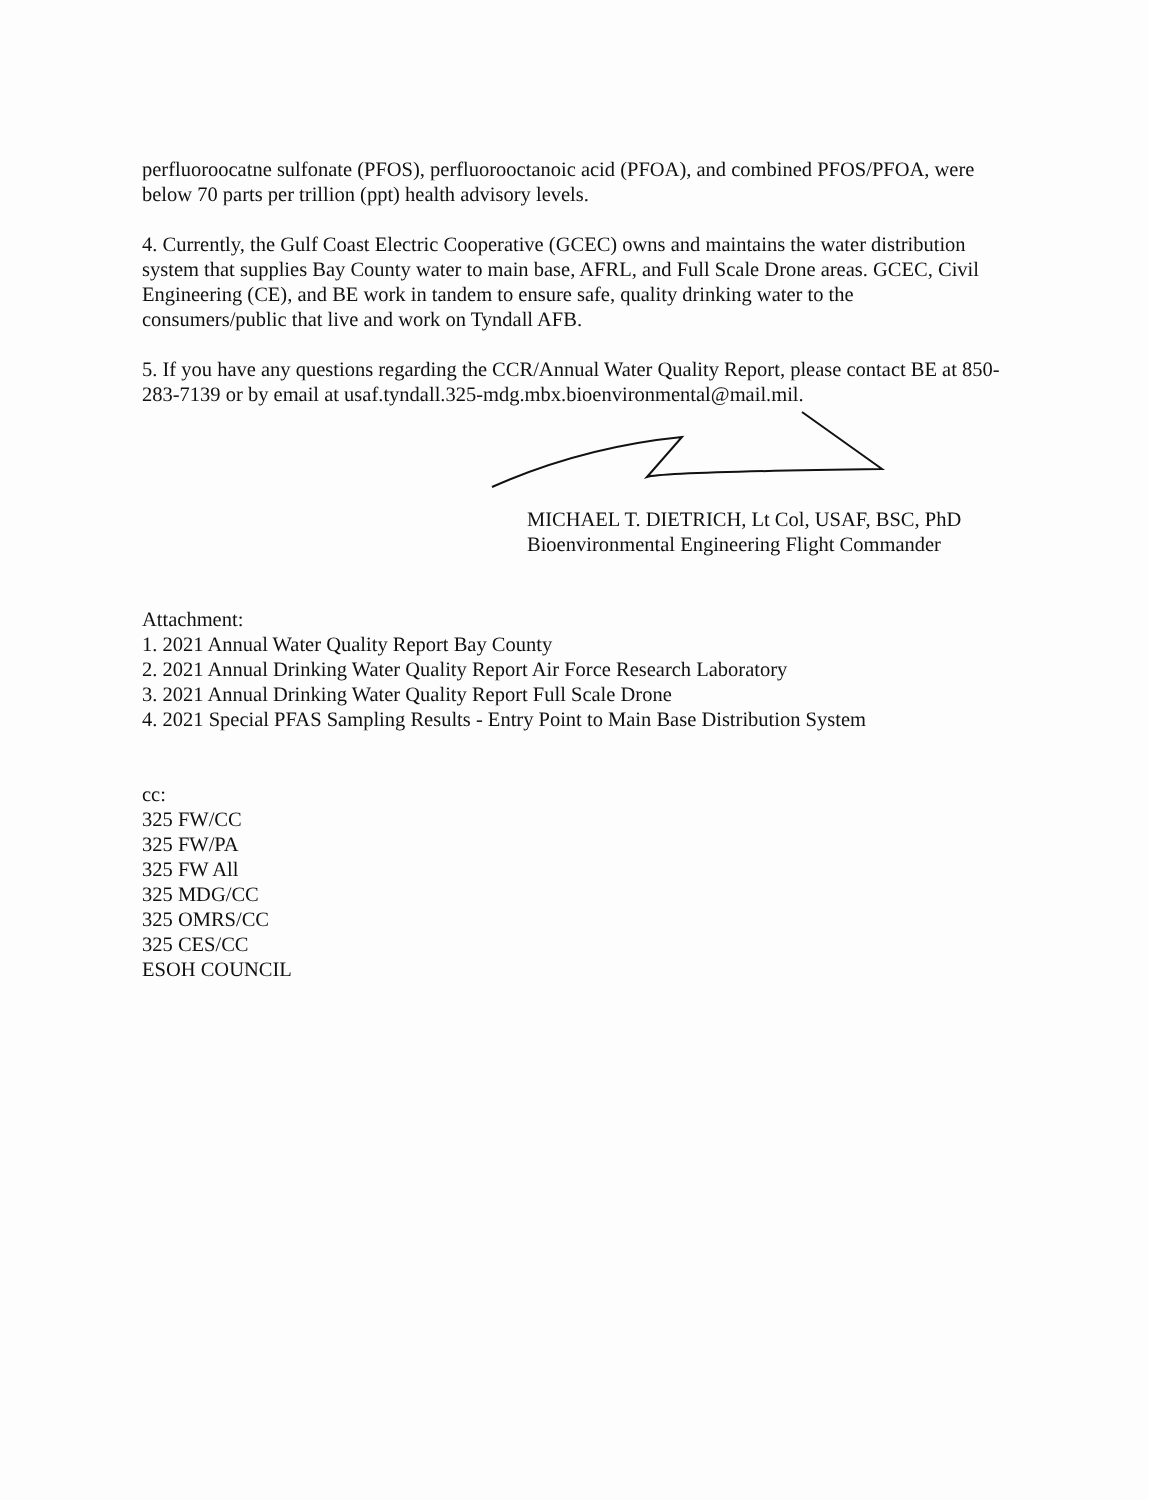perfluoroocatne sulfonate (PFOS), perfluorooctanoic acid (PFOA), and combined PFOS/PFOA, were below 70 parts per trillion (ppt) health advisory levels.
4. Currently, the Gulf Coast Electric Cooperative (GCEC) owns and maintains the water distribution system that supplies Bay County water to main base, AFRL, and Full Scale Drone areas. GCEC, Civil Engineering (CE), and BE work in tandem to ensure safe, quality drinking water to the consumers/public that live and work on Tyndall AFB.
5. If you have any questions regarding the CCR/Annual Water Quality Report, please contact BE at 850-283-7139 or by email at usaf.tyndall.325-mdg.mbx.bioenvironmental@mail.mil.
MICHAEL T. DIETRICH, Lt Col, USAF, BSC, PhD
Bioenvironmental Engineering Flight Commander
Attachment:
1. 2021 Annual Water Quality Report Bay County
2. 2021 Annual Drinking Water Quality Report Air Force Research Laboratory
3. 2021 Annual Drinking Water Quality Report Full Scale Drone
4. 2021 Special PFAS Sampling Results - Entry Point to Main Base Distribution System
cc:
325 FW/CC
325 FW/PA
325 FW All
325 MDG/CC
325 OMRS/CC
325 CES/CC
ESOH COUNCIL